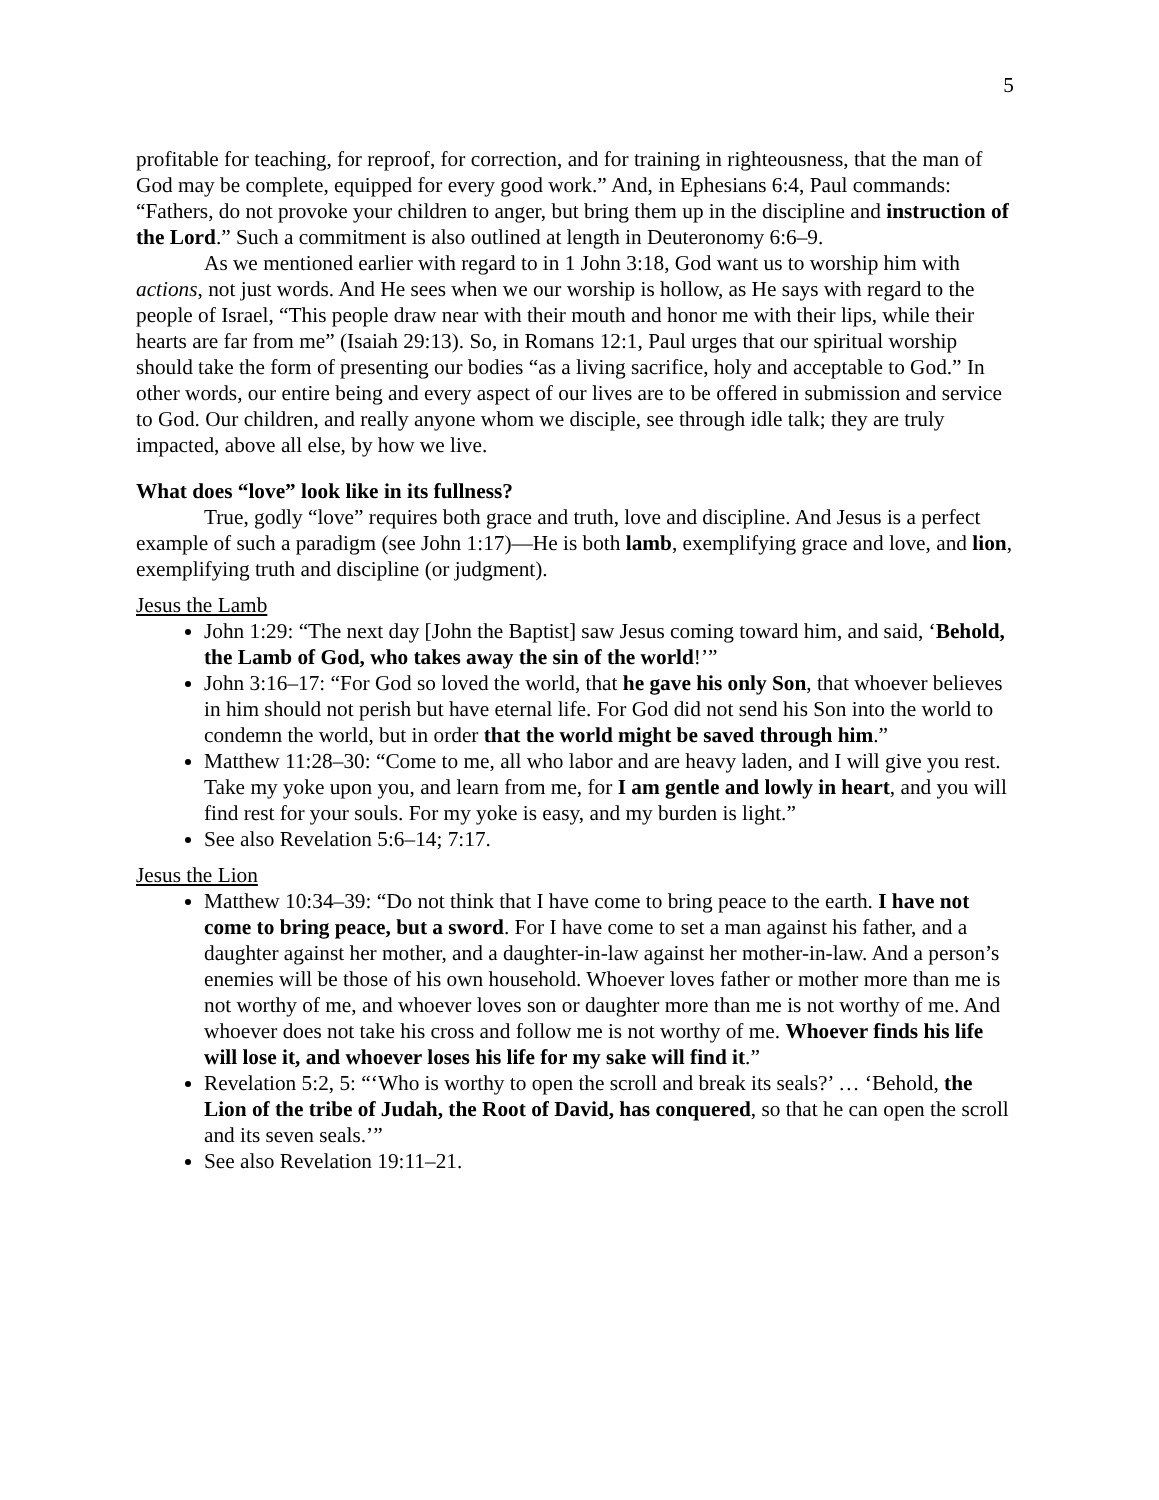5
profitable for teaching, for reproof, for correction, and for training in righteousness, that the man of God may be complete, equipped for every good work.” And, in Ephesians 6:4, Paul commands: “Fathers, do not provoke your children to anger, but bring them up in the discipline and instruction of the Lord.” Such a commitment is also outlined at length in Deuteronomy 6:6–9.
As we mentioned earlier with regard to in 1 John 3:18, God want us to worship him with actions, not just words. And He sees when we our worship is hollow, as He says with regard to the people of Israel, “This people draw near with their mouth and honor me with their lips, while their hearts are far from me” (Isaiah 29:13). So, in Romans 12:1, Paul urges that our spiritual worship should take the form of presenting our bodies “as a living sacrifice, holy and acceptable to God.” In other words, our entire being and every aspect of our lives are to be offered in submission and service to God. Our children, and really anyone whom we disciple, see through idle talk; they are truly impacted, above all else, by how we live.
What does “love” look like in its fullness?
True, godly “love” requires both grace and truth, love and discipline. And Jesus is a perfect example of such a paradigm (see John 1:17)—He is both lamb, exemplifying grace and love, and lion, exemplifying truth and discipline (or judgment).
Jesus the Lamb
John 1:29: “The next day [John the Baptist] saw Jesus coming toward him, and said, ‘Behold, the Lamb of God, who takes away the sin of the world!’”
John 3:16–17: “For God so loved the world, that he gave his only Son, that whoever believes in him should not perish but have eternal life. For God did not send his Son into the world to condemn the world, but in order that the world might be saved through him.”
Matthew 11:28–30: “Come to me, all who labor and are heavy laden, and I will give you rest. Take my yoke upon you, and learn from me, for I am gentle and lowly in heart, and you will find rest for your souls. For my yoke is easy, and my burden is light.”
See also Revelation 5:6–14; 7:17.
Jesus the Lion
Matthew 10:34–39: “Do not think that I have come to bring peace to the earth. I have not come to bring peace, but a sword. For I have come to set a man against his father, and a daughter against her mother, and a daughter-in-law against her mother-in-law. And a person’s enemies will be those of his own household. Whoever loves father or mother more than me is not worthy of me, and whoever loves son or daughter more than me is not worthy of me. And whoever does not take his cross and follow me is not worthy of me. Whoever finds his life will lose it, and whoever loses his life for my sake will find it.”
Revelation 5:2, 5: “‘Who is worthy to open the scroll and break its seals?’ … ‘Behold, the Lion of the tribe of Judah, the Root of David, has conquered, so that he can open the scroll and its seven seals.’”
See also Revelation 19:11–21.